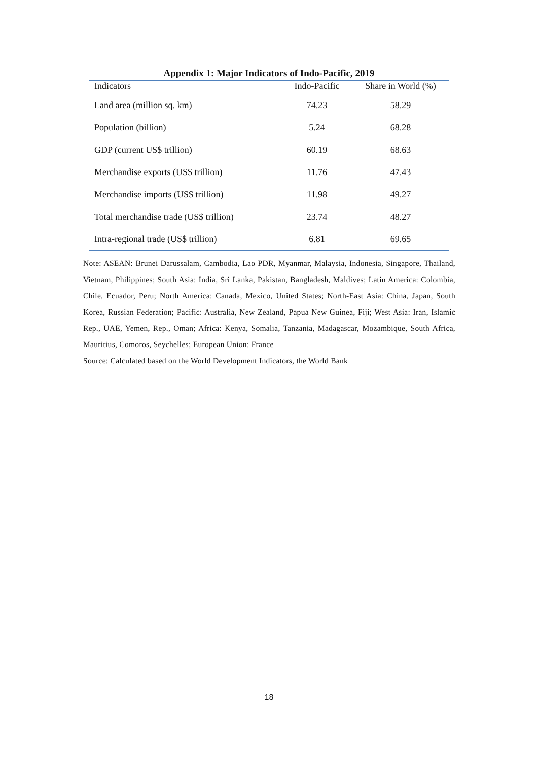Appendix 1: Major Indicators of Indo-Pacific, 2019
| Indicators | Indo-Pacific | Share in World (%) |
| --- | --- | --- |
| Land area (million sq. km) | 74.23 | 58.29 |
| Population (billion) | 5.24 | 68.28 |
| GDP (current US$ trillion) | 60.19 | 68.63 |
| Merchandise exports (US$ trillion) | 11.76 | 47.43 |
| Merchandise imports (US$ trillion) | 11.98 | 49.27 |
| Total merchandise trade (US$ trillion) | 23.74 | 48.27 |
| Intra-regional trade (US$ trillion) | 6.81 | 69.65 |
Note: ASEAN: Brunei Darussalam, Cambodia, Lao PDR, Myanmar, Malaysia, Indonesia, Singapore, Thailand, Vietnam, Philippines; South Asia: India, Sri Lanka, Pakistan, Bangladesh, Maldives; Latin America: Colombia, Chile, Ecuador, Peru; North America: Canada, Mexico, United States; North-East Asia: China, Japan, South Korea, Russian Federation; Pacific: Australia, New Zealand, Papua New Guinea, Fiji; West Asia: Iran, Islamic Rep., UAE, Yemen, Rep., Oman; Africa: Kenya, Somalia, Tanzania, Madagascar, Mozambique, South Africa, Mauritius, Comoros, Seychelles; European Union: France
Source: Calculated based on the World Development Indicators, the World Bank
18